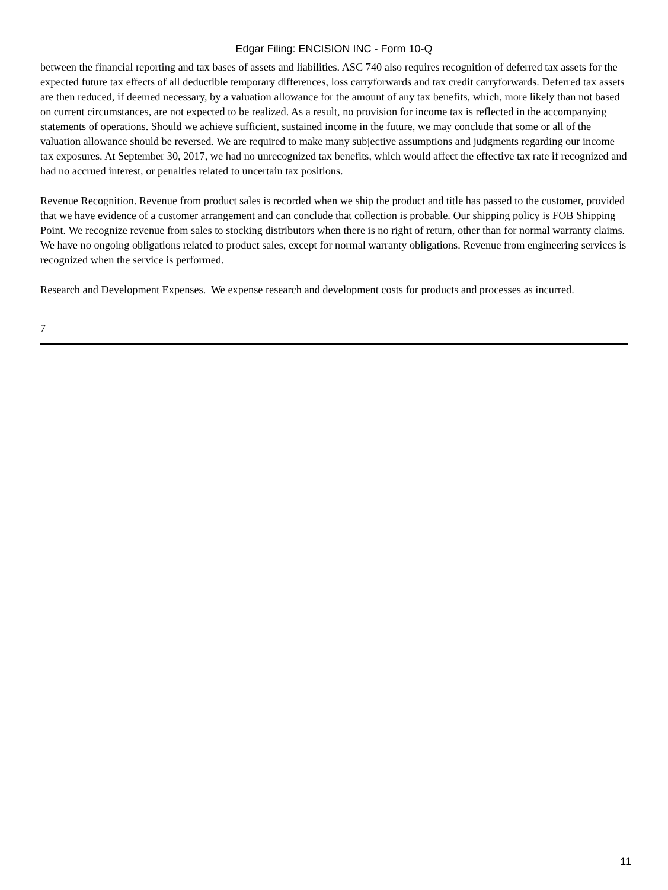Edgar Filing: ENCISION INC - Form 10-Q
between the financial reporting and tax bases of assets and liabilities. ASC 740 also requires recognition of deferred tax assets for the expected future tax effects of all deductible temporary differences, loss carryforwards and tax credit carryforwards. Deferred tax assets are then reduced, if deemed necessary, by a valuation allowance for the amount of any tax benefits, which, more likely than not based on current circumstances, are not expected to be realized. As a result, no provision for income tax is reflected in the accompanying statements of operations. Should we achieve sufficient, sustained income in the future, we may conclude that some or all of the valuation allowance should be reversed. We are required to make many subjective assumptions and judgments regarding our income tax exposures. At September 30, 2017, we had no unrecognized tax benefits, which would affect the effective tax rate if recognized and had no accrued interest, or penalties related to uncertain tax positions.
Revenue Recognition. Revenue from product sales is recorded when we ship the product and title has passed to the customer, provided that we have evidence of a customer arrangement and can conclude that collection is probable. Our shipping policy is FOB Shipping Point. We recognize revenue from sales to stocking distributors when there is no right of return, other than for normal warranty claims. We have no ongoing obligations related to product sales, except for normal warranty obligations. Revenue from engineering services is recognized when the service is performed.
Research and Development Expenses. We expense research and development costs for products and processes as incurred.
7
11